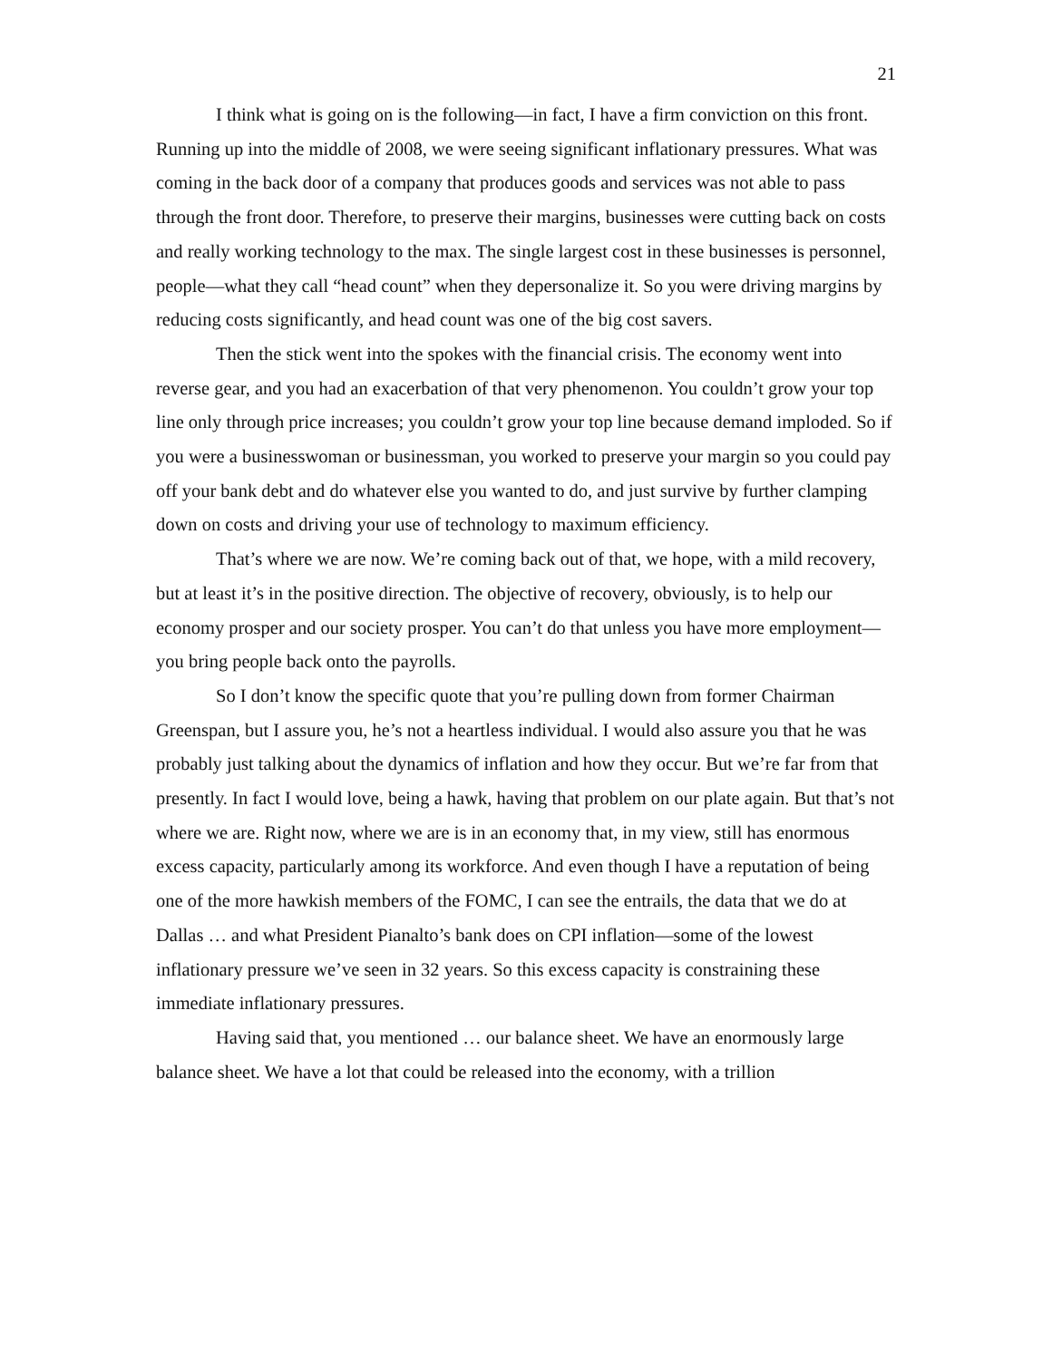21
I think what is going on is the following—in fact, I have a firm conviction on this front. Running up into the middle of 2008, we were seeing significant inflationary pressures. What was coming in the back door of a company that produces goods and services was not able to pass through the front door. Therefore, to preserve their margins, businesses were cutting back on costs and really working technology to the max. The single largest cost in these businesses is personnel, people—what they call “head count” when they depersonalize it. So you were driving margins by reducing costs significantly, and head count was one of the big cost savers.
Then the stick went into the spokes with the financial crisis. The economy went into reverse gear, and you had an exacerbation of that very phenomenon. You couldn’t grow your top line only through price increases; you couldn’t grow your top line because demand imploded. So if you were a businesswoman or businessman, you worked to preserve your margin so you could pay off your bank debt and do whatever else you wanted to do, and just survive by further clamping down on costs and driving your use of technology to maximum efficiency.
That’s where we are now. We’re coming back out of that, we hope, with a mild recovery, but at least it’s in the positive direction. The objective of recovery, obviously, is to help our economy prosper and our society prosper. You can’t do that unless you have more employment—you bring people back onto the payrolls.
So I don’t know the specific quote that you’re pulling down from former Chairman Greenspan, but I assure you, he’s not a heartless individual. I would also assure you that he was probably just talking about the dynamics of inflation and how they occur. But we’re far from that presently. In fact I would love, being a hawk, having that problem on our plate again. But that’s not where we are. Right now, where we are is in an economy that, in my view, still has enormous excess capacity, particularly among its workforce. And even though I have a reputation of being one of the more hawkish members of the FOMC, I can see the entrails, the data that we do at Dallas … and what President Pianalto’s bank does on CPI inflation—some of the lowest inflationary pressure we’ve seen in 32 years. So this excess capacity is constraining these immediate inflationary pressures.
Having said that, you mentioned … our balance sheet. We have an enormously large balance sheet. We have a lot that could be released into the economy, with a trillion